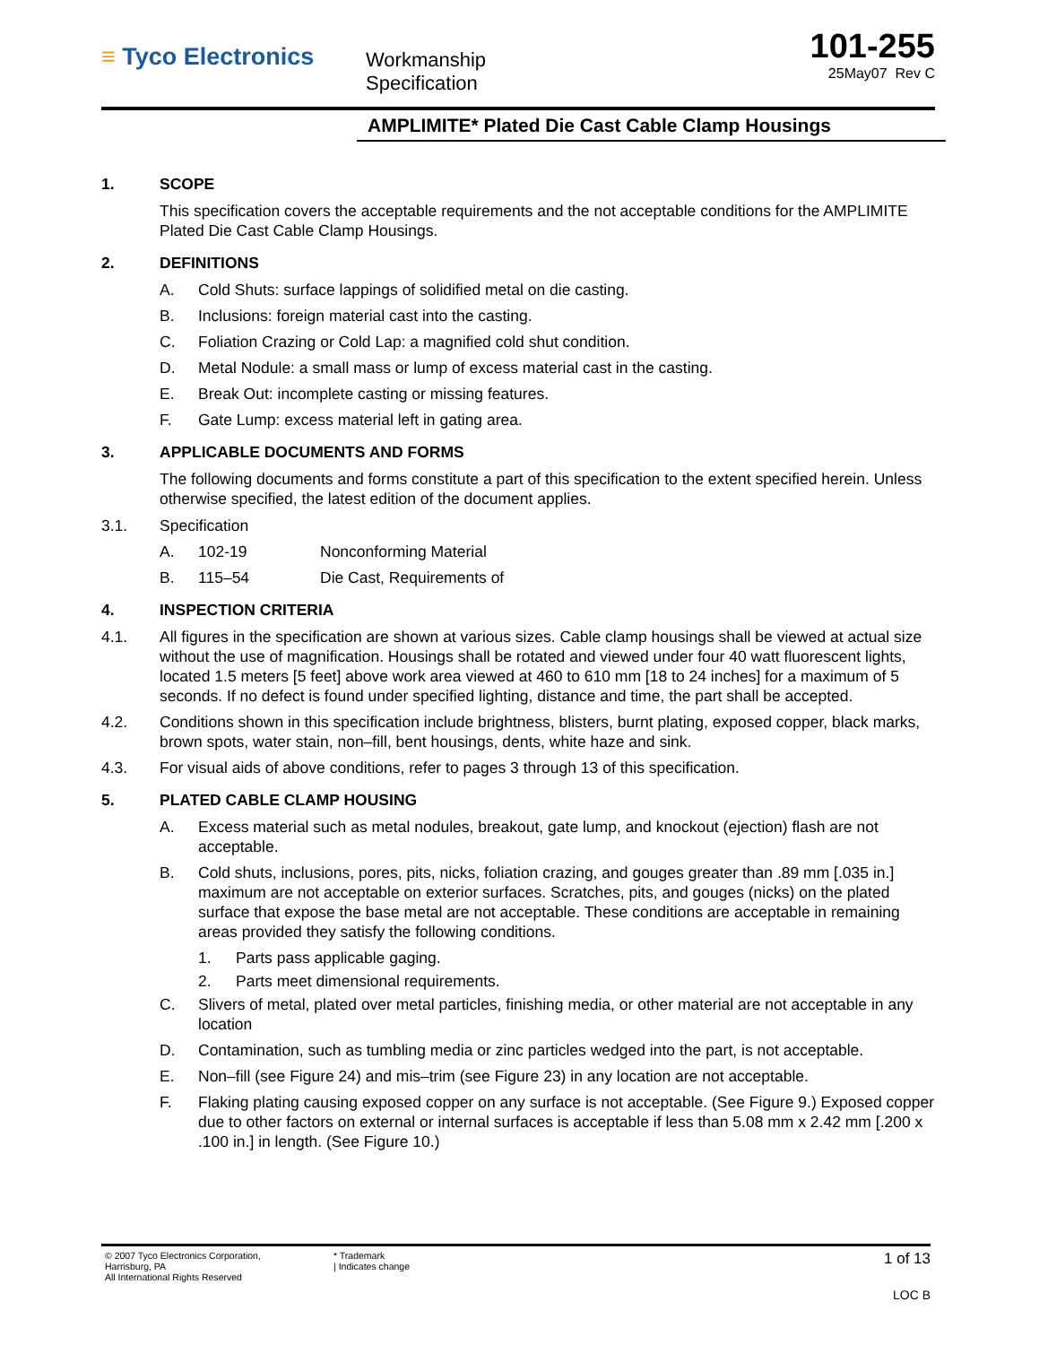≡ Tyco Electronics
Workmanship
Specification
101-255
25May07 Rev C
AMPLIMITE* Plated Die Cast Cable Clamp Housings
1. SCOPE
This specification covers the acceptable requirements and the not acceptable conditions for the AMPLIMITE Plated Die Cast Cable Clamp Housings.
2. DEFINITIONS
A. Cold Shuts: surface lappings of solidified metal on die casting.
B. Inclusions: foreign material cast into the casting.
C. Foliation Crazing or Cold Lap: a magnified cold shut condition.
D. Metal Nodule: a small mass or lump of excess material cast in the casting.
E. Break Out: incomplete casting or missing features.
F. Gate Lump: excess material left in gating area.
3. APPLICABLE DOCUMENTS AND FORMS
The following documents and forms constitute a part of this specification to the extent specified herein. Unless otherwise specified, the latest edition of the document applies.
3.1. Specification
A. 102-19 Nonconforming Material
B. 115–54 Die Cast, Requirements of
4. INSPECTION CRITERIA
4.1. All figures in the specification are shown at various sizes. Cable clamp housings shall be viewed at actual size without the use of magnification. Housings shall be rotated and viewed under four 40 watt fluorescent lights, located 1.5 meters [5 feet] above work area viewed at 460 to 610 mm [18 to 24 inches] for a maximum of 5 seconds. If no defect is found under specified lighting, distance and time, the part shall be accepted.
4.2. Conditions shown in this specification include brightness, blisters, burnt plating, exposed copper, black marks, brown spots, water stain, non–fill, bent housings, dents, white haze and sink.
4.3. For visual aids of above conditions, refer to pages 3 through 13 of this specification.
5. PLATED CABLE CLAMP HOUSING
A. Excess material such as metal nodules, breakout, gate lump, and knockout (ejection) flash are not acceptable.
B. Cold shuts, inclusions, pores, pits, nicks, foliation crazing, and gouges greater than .89 mm [.035 in.] maximum are not acceptable on exterior surfaces. Scratches, pits, and gouges (nicks) on the plated surface that expose the base metal are not acceptable. These conditions are acceptable in remaining areas provided they satisfy the following conditions.
1. Parts pass applicable gaging.
2. Parts meet dimensional requirements.
C. Slivers of metal, plated over metal particles, finishing media, or other material are not acceptable in any location
D. Contamination, such as tumbling media or zinc particles wedged into the part, is not acceptable.
E. Non–fill (see Figure 24) and mis–trim (see Figure 23) in any location are not acceptable.
F. Flaking plating causing exposed copper on any surface is not acceptable. (See Figure 9.) Exposed copper due to other factors on external or internal surfaces is acceptable if less than 5.08 mm x 2.42 mm [.200 x .100 in.] in length. (See Figure 10.)
© 2007 Tyco Electronics Corporation,
Harrisburg, PA
All International Rights Reserved
* Trademark
| Indicates change
1 of 13
LOC B